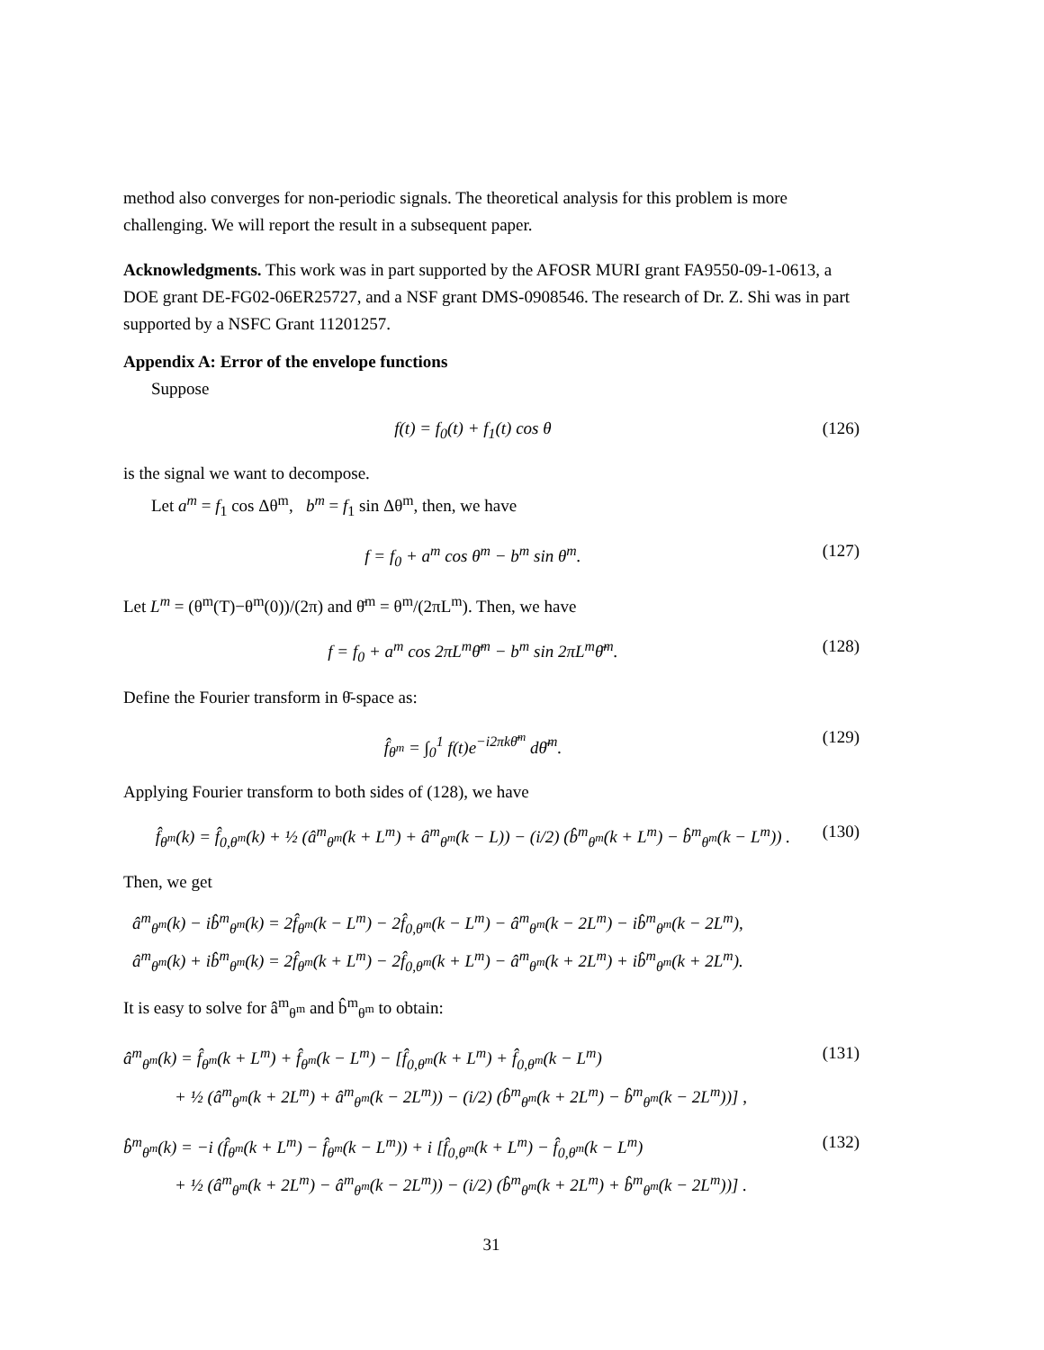method also converges for non-periodic signals. The theoretical analysis for this problem is more challenging. We will report the result in a subsequent paper.
Acknowledgments. This work was in part supported by the AFOSR MURI grant FA9550-09-1-0613, a DOE grant DE-FG02-06ER25727, and a NSF grant DMS-0908546. The research of Dr. Z. Shi was in part supported by a NSFC Grant 11201257.
Appendix A: Error of the envelope functions
Suppose
f(t) = f<sub>0</sub>(t) + f<sub>1</sub>(t) cos θ (126)
is the signal we want to decompose.
Let a<sup>m</sup> = f<sub>1</sub> cos Δθ<sup>m</sup>, b<sup>m</sup> = f<sub>1</sub> sin Δθ<sup>m</sup>, then, we have
f = f<sub>0</sub> + a<sup>m</sup> cos θ<sup>m</sup> − b<sup>m</sup> sin θ<sup>m</sup>. (127)
Let L<sup>m</sup> = (θ<sup>m</sup>(T)−θ<sup>m</sup>(0))/(2π) and θ̄<sup>m</sup> = θ<sup>m</sup>/(2πL<sup>m</sup>). Then, we have
f = f<sub>0</sub> + a<sup>m</sup> cos 2πL<sup>m</sup>θ̄<sup>m</sup> − b<sup>m</sup> sin 2πL<sup>m</sup>θ̄<sup>m</sup>. (128)
Define the Fourier transform in θ̄-space as:
f̂<sub>θ<sup>m</sup></sub> = ∫<sub>0</sub><sup>1</sup> f(t)e<sup>−i2πkθ̄<sup>m</sup></sup> dθ̄<sup>m</sup>. (129)
Applying Fourier transform to both sides of (128), we have
f̂<sub>θ<sup>m</sup></sub>(k) = f̂<sub>0,θ<sup>m</sup></sub>(k) + ½ (â<sup>m</sup><sub>θ<sup>m</sup></sub>(k + L<sup>m</sup>) + â<sup>m</sup><sub>θ<sup>m</sup></sub>(k − L)) − (i/2) (b̂<sup>m</sup><sub>θ<sup>m</sup></sub>(k + L<sup>m</sup>) − b̂<sup>m</sup><sub>θ<sup>m</sup></sub>(k − L<sup>m</sup>)) . (130)
Then, we get
â<sup>m</sup><sub>θ<sup>m</sup></sub>(k) − ib̂<sup>m</sup><sub>θ<sup>m</sup></sub>(k) = 2f̂<sub>θ<sup>m</sup></sub>(k − L<sup>m</sup>) − 2f̂<sub>0,θ<sup>m</sup></sub>(k − L<sup>m</sup>) − â<sup>m</sup><sub>θ<sup>m</sup></sub>(k − 2L<sup>m</sup>) − ib̂<sup>m</sup><sub>θ<sup>m</sup></sub>(k − 2L<sup>m</sup>),
â<sup>m</sup><sub>θ<sup>m</sup></sub>(k) + ib̂<sup>m</sup><sub>θ<sup>m</sup></sub>(k) = 2f̂<sub>θ<sup>m</sup></sub>(k + L<sup>m</sup>) − 2f̂<sub>0,θ<sup>m</sup></sub>(k + L<sup>m</sup>) − â<sup>m</sup><sub>θ<sup>m</sup></sub>(k + 2L<sup>m</sup>) + ib̂<sup>m</sup><sub>θ<sup>m</sup></sub>(k + 2L<sup>m</sup>).
It is easy to solve for â<sup>m</sup><sub>θ<sup>m</sup></sub> and b̂<sup>m</sup><sub>θ<sup>m</sup></sub> to obtain:
â<sup>m</sup><sub>θ<sup>m</sup></sub>(k) = f̂<sub>θ<sup>m</sup></sub>(k + L<sup>m</sup>) + f̂<sub>θ<sup>m</sup></sub>(k − L<sup>m</sup>) − [f̂<sub>0,θ<sup>m</sup></sub>(k + L<sup>m</sup>) + f̂<sub>0,θ<sup>m</sup></sub>(k − L<sup>m</sup>)
+ ½ (â<sup>m</sup><sub>θ<sup>m</sup></sub>(k + 2L<sup>m</sup>) + â<sup>m</sup><sub>θ<sup>m</sup></sub>(k − 2L<sup>m</sup>)) − (i/2) (b̂<sup>m</sup><sub>θ<sup>m</sup></sub>(k + 2L<sup>m</sup>) − b̂<sup>m</sup><sub>θ<sup>m</sup></sub>(k − 2L<sup>m</sup>))] , (131)
b̂<sup>m</sup><sub>θ<sup>m</sup></sub>(k) = −i (f̂<sub>θ<sup>m</sup></sub>(k + L<sup>m</sup>) − f̂<sub>θ<sup>m</sup></sub>(k − L<sup>m</sup>)) + i [f̂<sub>0,θ<sup>m</sup></sub>(k + L<sup>m</sup>) − f̂<sub>0,θ<sup>m</sup></sub>(k − L<sup>m</sup>)
+ ½ (â<sup>m</sup><sub>θ<sup>m</sup></sub>(k + 2L<sup>m</sup>) − â<sup>m</sup><sub>θ<sup>m</sup></sub>(k − 2L<sup>m</sup>)) − (i/2) (b̂<sup>m</sup><sub>θ<sup>m</sup></sub>(k + 2L<sup>m</sup>) + b̂<sup>m</sup><sub>θ<sup>m</sup></sub>(k − 2L<sup>m</sup>))] . (132)
31